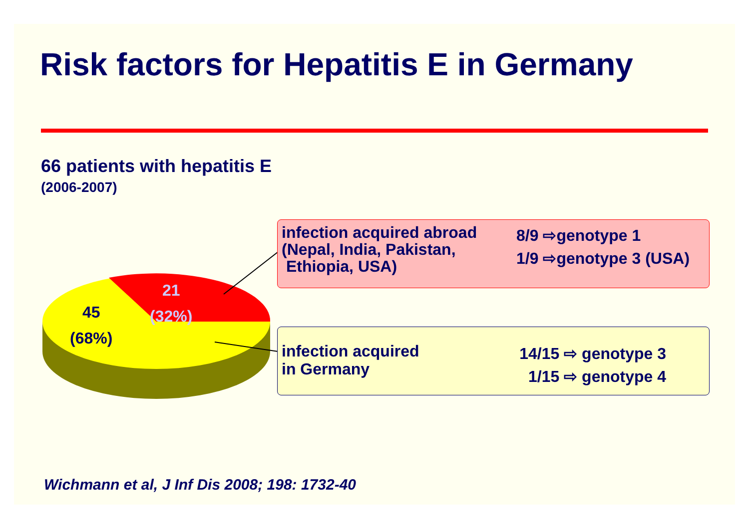Risk factors for Hepatitis E in Germany
66 patients with hepatitis E
(2006-2007)
21
(32%)
45
(68%)
infection acquired abroad
(Nepal, India, Pakistan,
Ethiopia, USA)
8/9 ⇨genotype 1
1/9 ⇨genotype 3 (USA)
infection acquired
in Germany
14/15 ⇨ genotype 3
1/15 ⇨ genotype 4
Wichmann et al, J Inf Dis 2008; 198: 1732-40